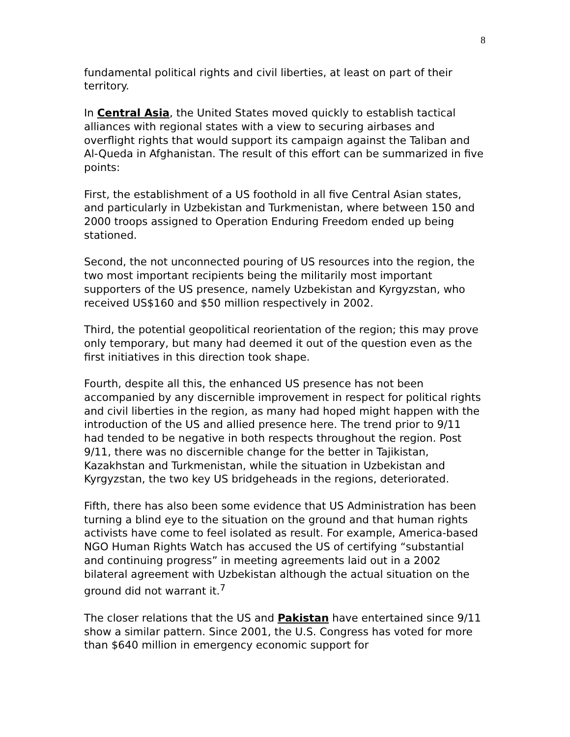8
fundamental political rights and civil liberties, at least on part of their territory.
In Central Asia, the United States moved quickly to establish tactical alliances with regional states with a view to securing airbases and overflight rights that would support its campaign against the Taliban and Al-Queda in Afghanistan. The result of this effort can be summarized in five points:
First, the establishment of a US foothold in all five Central Asian states, and particularly in Uzbekistan and Turkmenistan, where between 150 and 2000 troops assigned to Operation Enduring Freedom ended up being stationed.
Second, the not unconnected pouring of US resources into the region, the two most important recipients being the militarily most important supporters of the US presence, namely Uzbekistan and Kyrgyzstan, who received US$160 and $50 million respectively in 2002.
Third, the potential geopolitical reorientation of the region; this may prove only temporary, but many had deemed it out of the question even as the first initiatives in this direction took shape.
Fourth, despite all this, the enhanced US presence has not been accompanied by any discernible improvement in respect for political rights and civil liberties in the region, as many had hoped might happen with the introduction of the US and allied presence here. The trend prior to 9/11 had tended to be negative in both respects throughout the region. Post 9/11, there was no discernible change for the better in Tajikistan, Kazakhstan and Turkmenistan, while the situation in Uzbekistan and Kyrgyzstan, the two key US bridgeheads in the regions, deteriorated.
Fifth, there has also been some evidence that US Administration has been turning a blind eye to the situation on the ground and that human rights activists have come to feel isolated as result. For example, America-based NGO Human Rights Watch has accused the US of certifying “substantial and continuing progress” in meeting agreements laid out in a 2002 bilateral agreement with Uzbekistan although the actual situation on the ground did not warrant it.<sup>7</sup>
The closer relations that the US and Pakistan have entertained since 9/11 show a similar pattern. Since 2001, the U.S. Congress has voted for more than $640 million in emergency economic support for